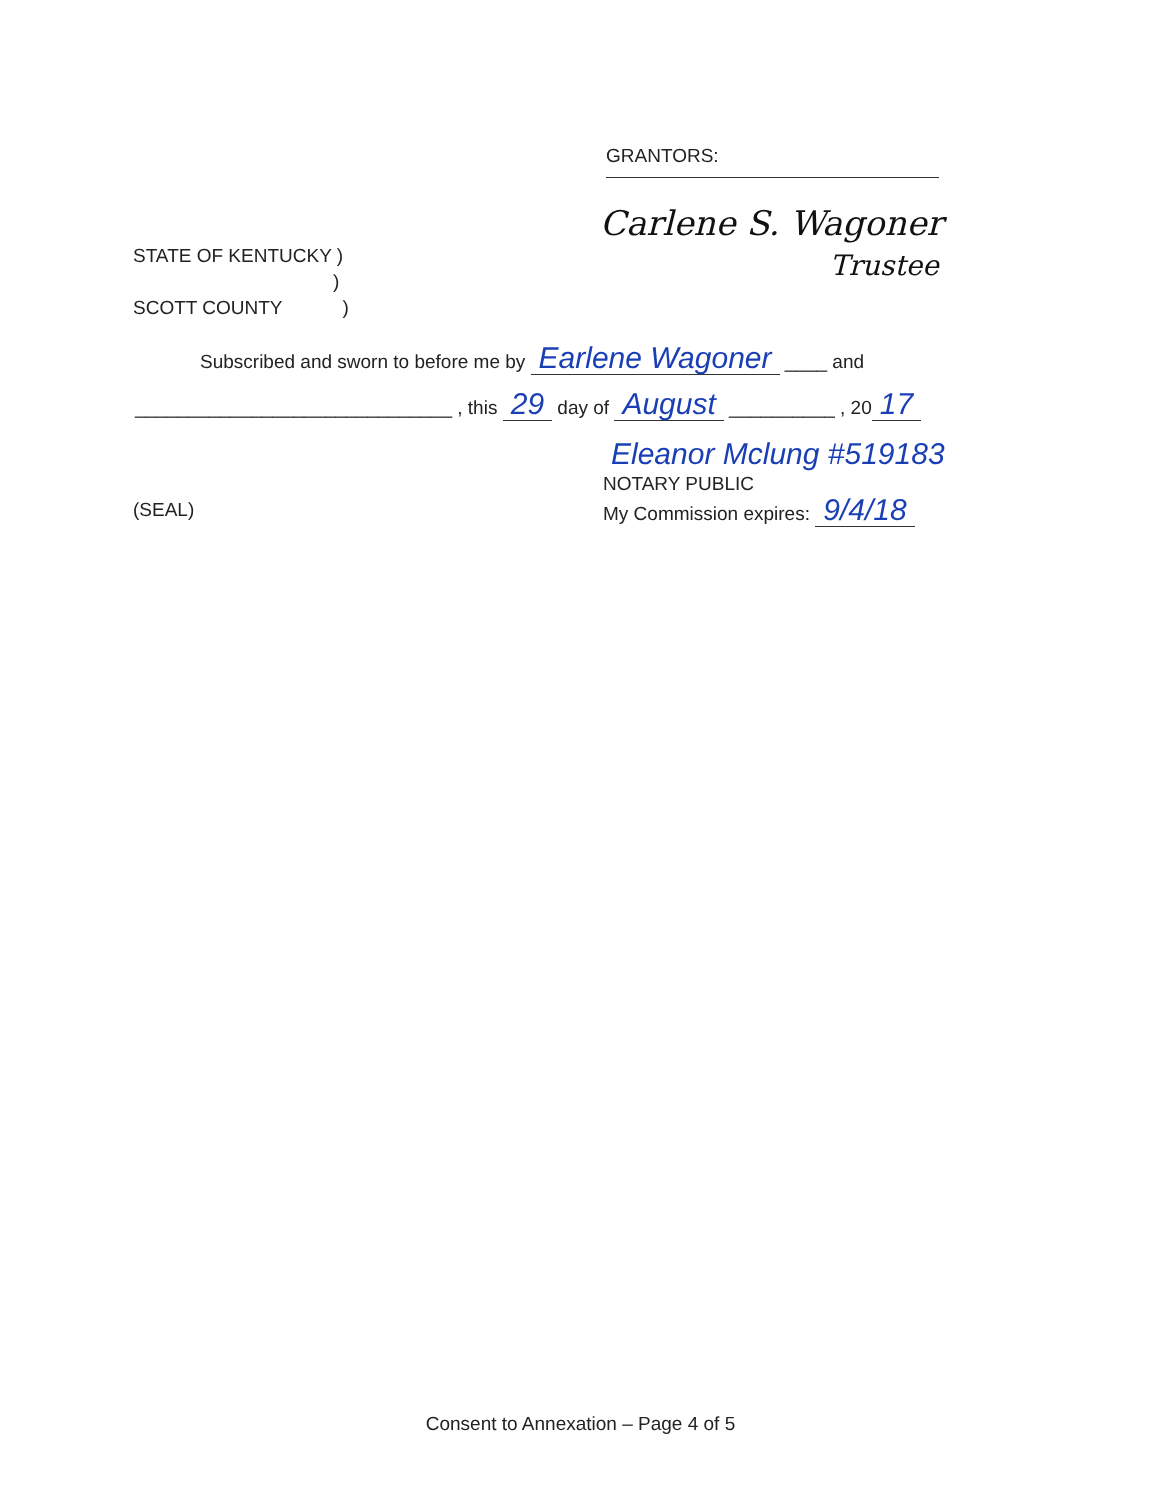GRANTORS:
Carlene S. Wagoner
Trustee
STATE OF KENTUCKY )
)
SCOTT COUNTY )
Subscribed and sworn to before me by Earlene Wagoner ____ and
______________________________ , this 29 day of August __________ , 20 17
Eleanor Mclung #519183
NOTARY PUBLIC
My Commission expires: 9/4/18
(SEAL)
Consent to Annexation – Page 4 of 5